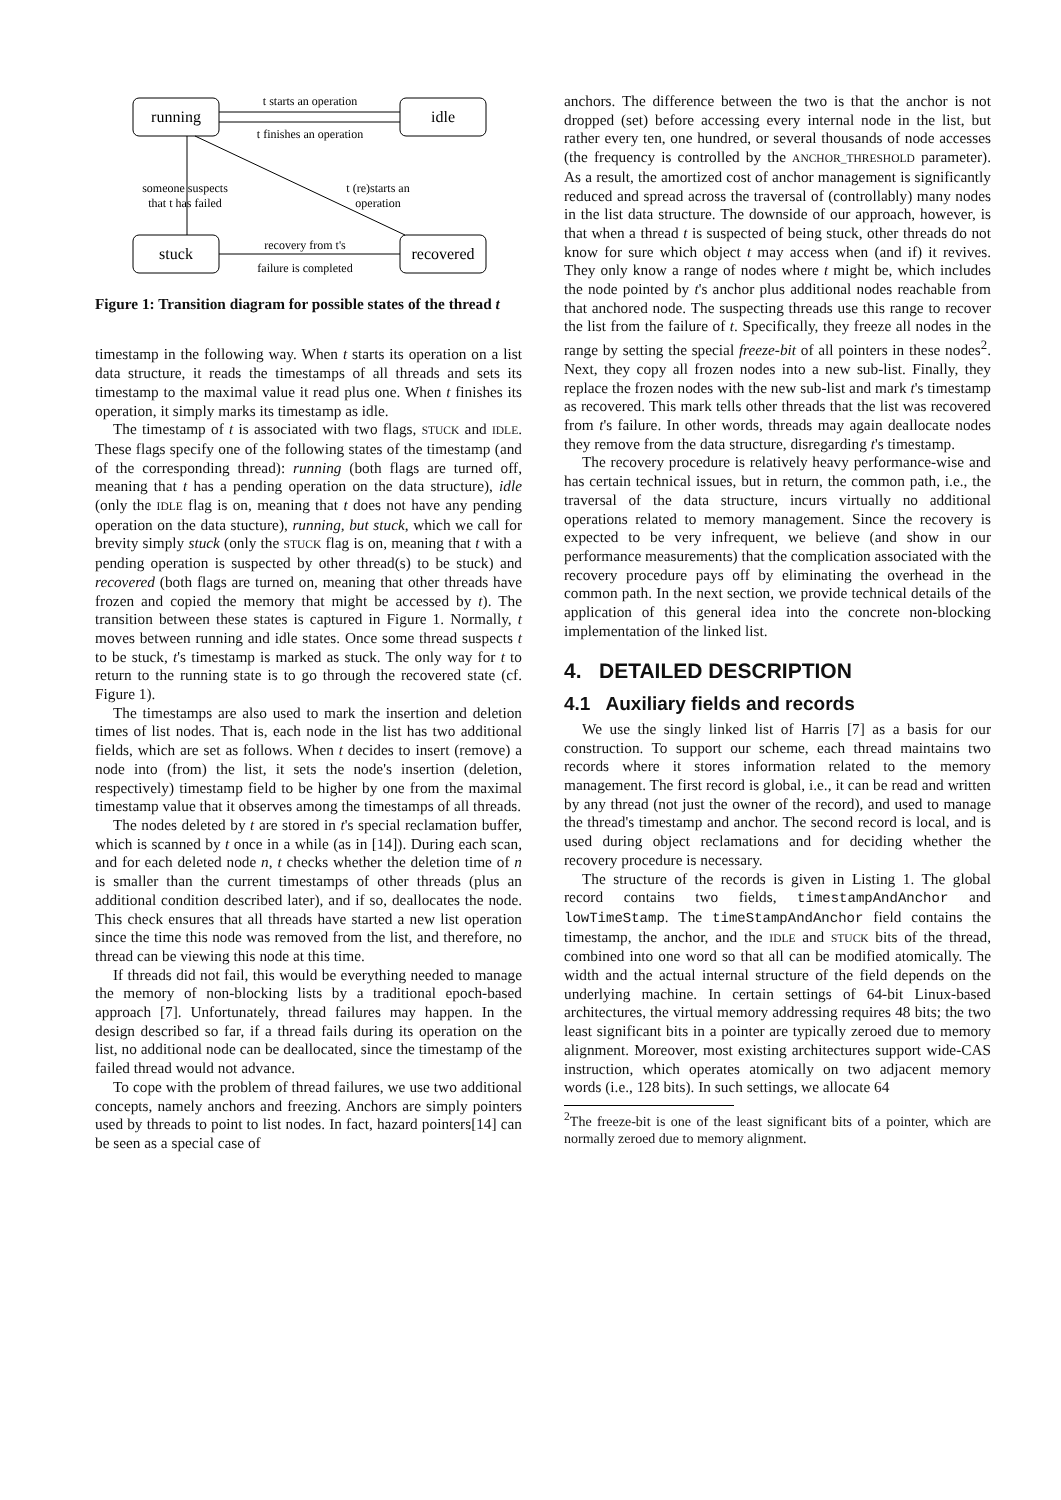running
idle
stuck
recovered
t starts an operation
t finishes an operation
someone suspects
that t has failed
t (re)starts an
operation
recovery from t's
failure is completed
Figure 1: Transition diagram for possible states of the thread t
timestamp in the following way. When t starts its operation on a list data structure, it reads the timestamps of all threads and sets its timestamp to the maximal value it read plus one. When t finishes its operation, it simply marks its timestamp as idle.
The timestamp of t is associated with two flags, STUCK and IDLE. These flags specify one of the following states of the timestamp (and of the corresponding thread): running (both flags are turned off, meaning that t has a pending operation on the data structure), idle (only the IDLE flag is on, meaning that t does not have any pending operation on the data stucture), running, but stuck, which we call for brevity simply stuck (only the STUCK flag is on, meaning that t with a pending operation is suspected by other thread(s) to be stuck) and recovered (both flags are turned on, meaning that other threads have frozen and copied the memory that might be accessed by t). The transition between these states is captured in Figure 1. Normally, t moves between running and idle states. Once some thread suspects t to be stuck, t's timestamp is marked as stuck. The only way for t to return to the running state is to go through the recovered state (cf. Figure 1).
The timestamps are also used to mark the insertion and deletion times of list nodes. That is, each node in the list has two additional fields, which are set as follows. When t decides to insert (remove) a node into (from) the list, it sets the node's insertion (deletion, respectively) timestamp field to be higher by one from the maximal timestamp value that it observes among the timestamps of all threads.
The nodes deleted by t are stored in t's special reclamation buffer, which is scanned by t once in a while (as in [14]). During each scan, and for each deleted node n, t checks whether the deletion time of n is smaller than the current timestamps of other threads (plus an additional condition described later), and if so, deallocates the node. This check ensures that all threads have started a new list operation since the time this node was removed from the list, and therefore, no thread can be viewing this node at this time.
If threads did not fail, this would be everything needed to manage the memory of non-blocking lists by a traditional epoch-based approach [7]. Unfortunately, thread failures may happen. In the design described so far, if a thread fails during its operation on the list, no additional node can be deallocated, since the timestamp of the failed thread would not advance.
To cope with the problem of thread failures, we use two additional concepts, namely anchors and freezing. Anchors are simply pointers used by threads to point to list nodes. In fact, hazard pointers[14] can be seen as a special case of
anchors. The difference between the two is that the anchor is not dropped (set) before accessing every internal node in the list, but rather every ten, one hundred, or several thousands of node accesses (the frequency is controlled by the ANCHOR_THRESHOLD parameter). As a result, the amortized cost of anchor management is significantly reduced and spread across the traversal of (controllably) many nodes in the list data structure. The downside of our approach, however, is that when a thread t is suspected of being stuck, other threads do not know for sure which object t may access when (and if) it revives. They only know a range of nodes where t might be, which includes the node pointed by t's anchor plus additional nodes reachable from that anchored node. The suspecting threads use this range to recover the list from the failure of t. Specifically, they freeze all nodes in the range by setting the special freeze-bit of all pointers in these nodes<sup>2</sup>. Next, they copy all frozen nodes into a new sub-list. Finally, they replace the frozen nodes with the new sub-list and mark t's timestamp as recovered. This mark tells other threads that the list was recovered from t's failure. In other words, threads may again deallocate nodes they remove from the data structure, disregarding t's timestamp.
The recovery procedure is relatively heavy performance-wise and has certain technical issues, but in return, the common path, i.e., the traversal of the data structure, incurs virtually no additional operations related to memory management. Since the recovery is expected to be very infrequent, we believe (and show in our performance measurements) that the complication associated with the recovery procedure pays off by eliminating the overhead in the common path. In the next section, we provide technical details of the application of this general idea into the concrete non-blocking implementation of the linked list.
4. DETAILED DESCRIPTION
4.1 Auxiliary fields and records
We use the singly linked list of Harris [7] as a basis for our construction. To support our scheme, each thread maintains two records where it stores information related to the memory management. The first record is global, i.e., it can be read and written by any thread (not just the owner of the record), and used to manage the thread's timestamp and anchor. The second record is local, and is used during object reclamations and for deciding whether the recovery procedure is necessary.
The structure of the records is given in Listing 1. The global record contains two fields, timestampAndAnchor and lowTimeStamp. The timeStampAndAnchor field contains the timestamp, the anchor, and the IDLE and STUCK bits of the thread, combined into one word so that all can be modified atomically. The width and the actual internal structure of the field depends on the underlying machine. In certain settings of 64-bit Linux-based architectures, the virtual memory addressing requires 48 bits; the two least significant bits in a pointer are typically zeroed due to memory alignment. Moreover, most existing architectures support wide-CAS instruction, which operates atomically on two adjacent memory words (i.e., 128 bits). In such settings, we allocate 64
<sup>2</sup> The freeze-bit is one of the least significant bits of a pointer, which are normally zeroed due to memory alignment.